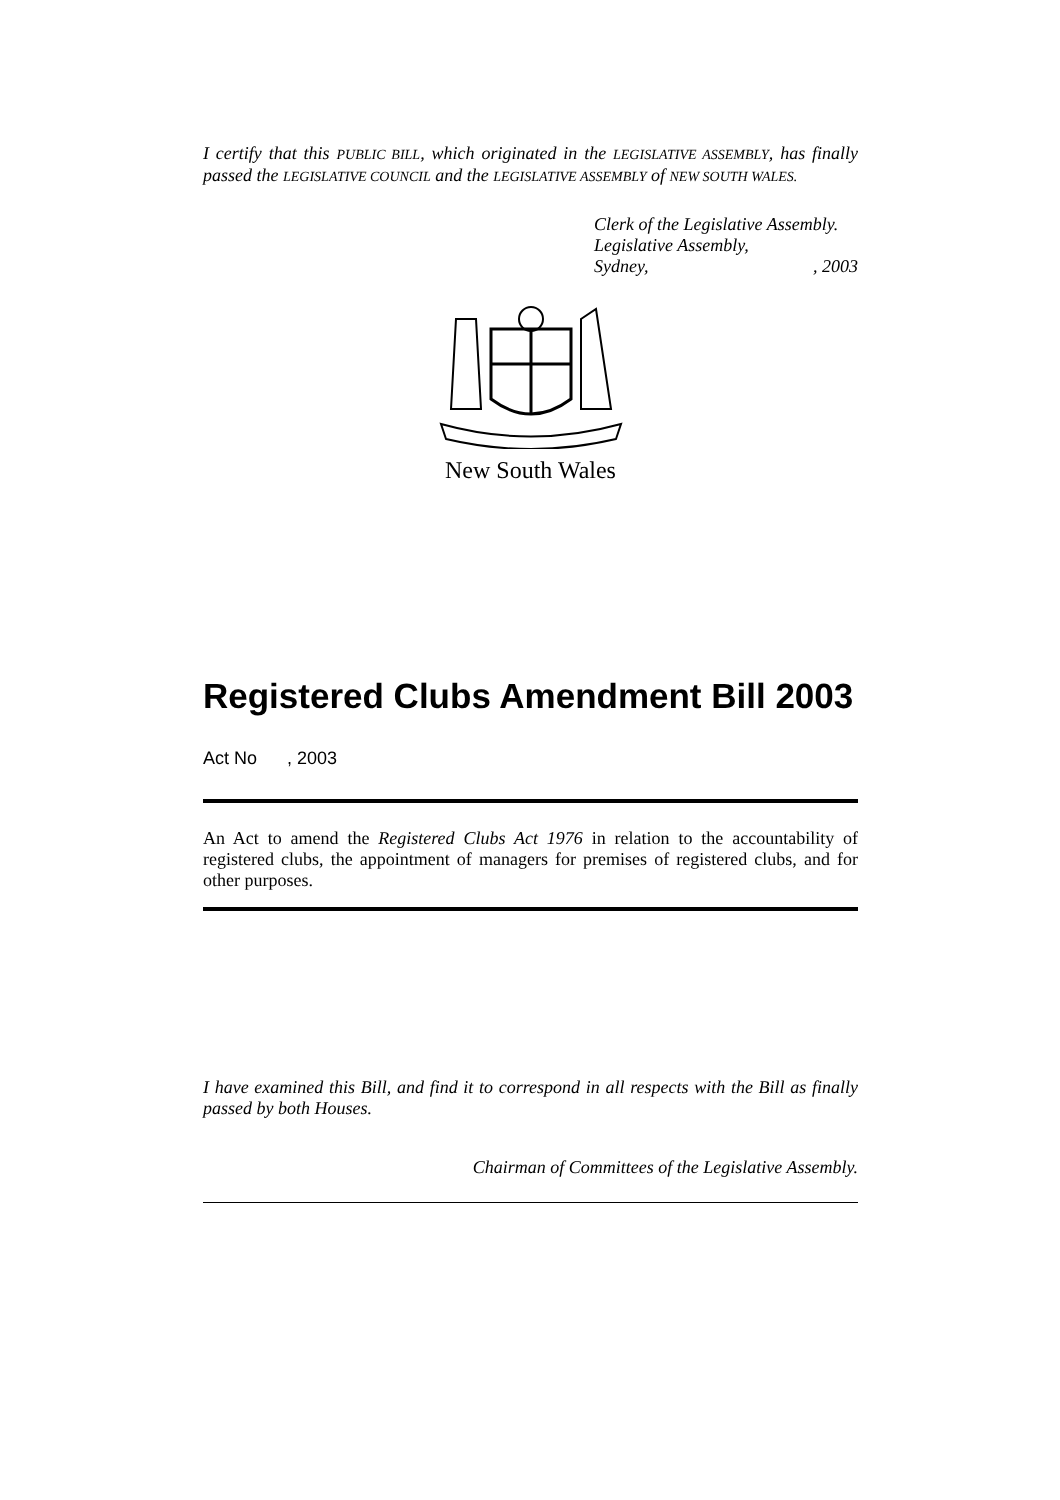I certify that this PUBLIC BILL, which originated in the LEGISLATIVE ASSEMBLY, has finally passed the LEGISLATIVE COUNCIL and the LEGISLATIVE ASSEMBLY of NEW SOUTH WALES.
Clerk of the Legislative Assembly.
Legislative Assembly,
Sydney, , 2003
New South Wales
Registered Clubs Amendment Bill 2003
Act No , 2003
An Act to amend the Registered Clubs Act 1976 in relation to the accountability of registered clubs, the appointment of managers for premises of registered clubs, and for other purposes.
I have examined this Bill, and find it to correspond in all respects with the Bill as finally passed by both Houses.
Chairman of Committees of the Legislative Assembly.